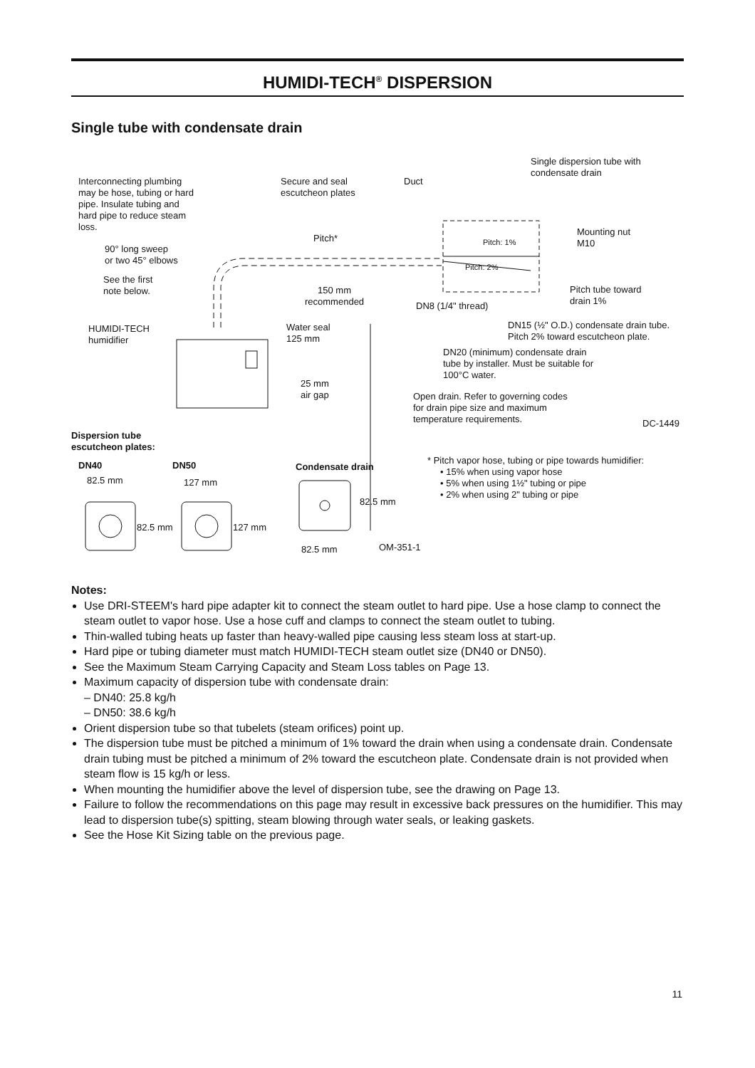HUMIDI-TECH<sup>®</sup> DISPERSION
Single tube with condensate drain
Interconnecting plumbing
may be hose, tubing or hard
pipe. Insulate tubing and
hard pipe to reduce steam
loss.
Secure and seal
escutcheon plates
Duct
Single dispersion tube with
condensate drain
Pitch* Pitch: 1%
Mounting nut
M10
90° long sweep
or two 45° elbows
Pitch: 2%
See the first
note below.
150 mm
recommended
Pitch tube toward
drain 1%
DN8 (1/4" thread)
HUMIDI-TECH
humidifier
Water seal
125 mm
DN15 (½" O.D.) condensate drain tube.
Pitch 2% toward escutcheon plate.
DN20 (minimum) condensate drain
tube by installer. Must be suitable for
100°C water.
25 mm
air gap
Open drain. Refer to governing codes
for drain pipe size and maximum
temperature requirements.
DC-1449
Dispersion tube
escutcheon plates:
DN40 DN50 Condensate drain
* Pitch vapor hose, tubing or pipe towards humidifier:
• 15% when using vapor hose
• 5% when using 1½" tubing or pipe
• 2% when using 2" tubing or pipe
82.5 mm 127 mm
82.5 mm
82.5 mm 127 mm
82.5 mm OM-351-1
Notes:
Use DRI-STEEM's hard pipe adapter kit to connect the steam outlet to hard pipe. Use a hose clamp to connect the steam outlet to vapor hose. Use a hose cuff and clamps to connect the steam outlet to tubing.
Thin-walled tubing heats up faster than heavy-walled pipe causing less steam loss at start-up.
Hard pipe or tubing diameter must match HUMIDI-TECH steam outlet size (DN40 or DN50).
See the Maximum Steam Carrying Capacity and Steam Loss tables on Page 13.
Maximum capacity of dispersion tube with condensate drain:
– DN40: 25.8 kg/h
– DN50: 38.6 kg/h
Orient dispersion tube so that tubelets (steam orifices) point up.
The dispersion tube must be pitched a minimum of 1% toward the drain when using a condensate drain. Condensate drain tubing must be pitched a minimum of 2% toward the escutcheon plate. Condensate drain is not provided when steam flow is 15 kg/h or less.
When mounting the humidifier above the level of dispersion tube, see the drawing on Page 13.
Failure to follow the recommendations on this page may result in excessive back pressures on the humidifier. This may lead to dispersion tube(s) spitting, steam blowing through water seals, or leaking gaskets.
See the Hose Kit Sizing table on the previous page.
11